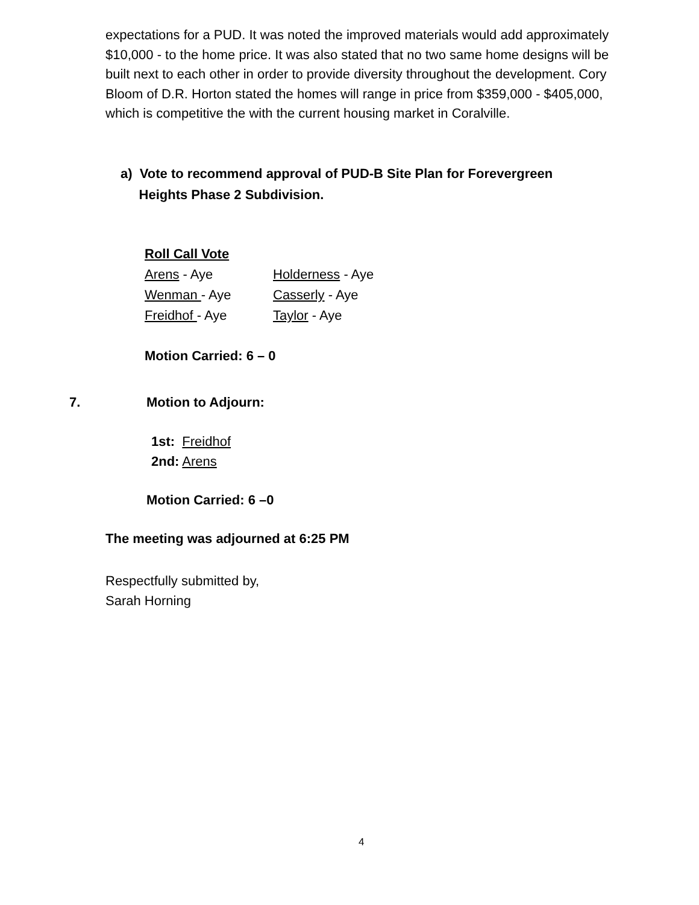expectations for a PUD. It was noted the improved materials would add approximately $10,000 - to the home price. It was also stated that no two same home designs will be built next to each other in order to provide diversity throughout the development. Cory Bloom of D.R. Horton stated the homes will range in price from $359,000 - $405,000, which is competitive the with the current housing market in Coralville.
a) Vote to recommend approval of PUD-B Site Plan for Forevergreen
Heights Phase 2 Subdivision.
Roll Call Vote
Arens - Aye Holderness - Aye
Wenman - Aye Casserly - Aye
Freidhof - Aye Taylor - Aye
Motion Carried: 6 – 0
7. Motion to Adjourn:
1st: Freidhof
2nd: Arens
Motion Carried: 6 –0
The meeting was adjourned at 6:25 PM
Respectfully submitted by,
Sarah Horning
4